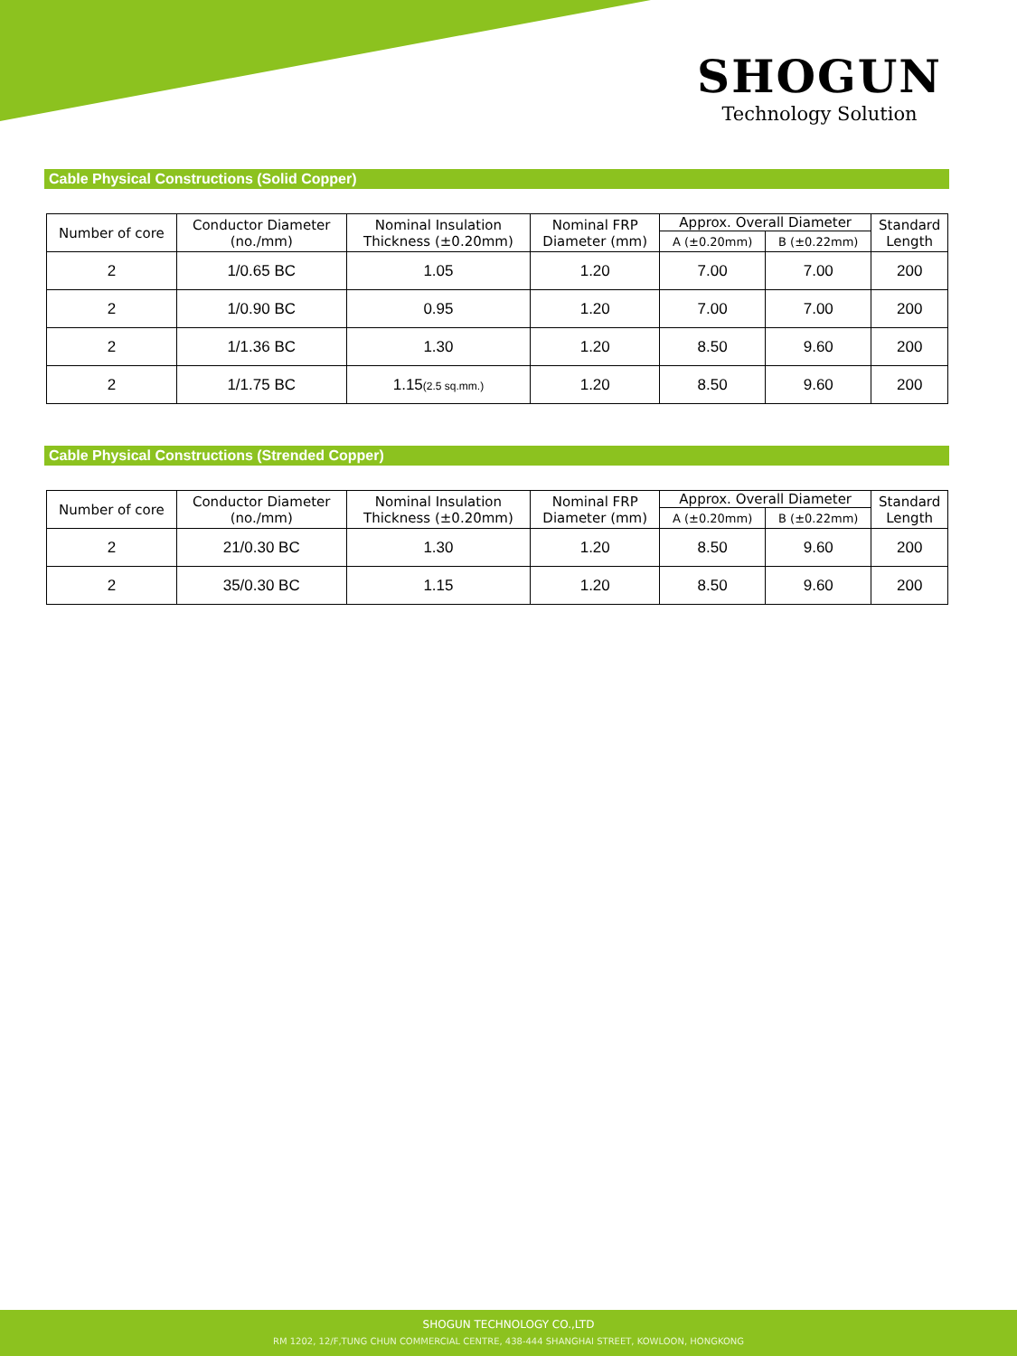SHOGUN
Technology Solution
Cable Physical Constructions (Solid Copper)
| Number of core | Conductor Diameter (no./mm) | Nominal Insulation Thickness (±0.20mm) | Nominal FRP Diameter (mm) | Approx. Overall Diameter | | Standard Length |
| --- | --- | --- | --- | --- | --- | --- |
| | | | | A (±0.20mm) | B (±0.22mm) | |
| 2 | 1/0.65 BC | 1.05 | 1.20 | 7.00 | 7.00 | 200 |
| 2 | 1/0.90 BC | 0.95 | 1.20 | 7.00 | 7.00 | 200 |
| 2 | 1/1.36 BC | 1.30 | 1.20 | 8.50 | 9.60 | 200 |
| 2 | 1/1.75 BC | 1.15 (2.5 sq.mm.) | 1.20 | 8.50 | 9.60 | 200 |
Cable Physical Constructions (Strended Copper)
| Number of core | Conductor Diameter (no./mm) | Nominal Insulation Thickness (±0.20mm) | Nominal FRP Diameter (mm) | Approx. Overall Diameter | | Standard Length |
| --- | --- | --- | --- | --- | --- | --- |
| | | | | A (±0.20mm) | B (±0.22mm) | |
| 2 | 21/0.30 BC | 1.30 | 1.20 | 8.50 | 9.60 | 200 |
| 2 | 35/0.30 BC | 1.15 | 1.20 | 8.50 | 9.60 | 200 |
SHOGUN TECHNOLOGY CO.,LTD
RM 1202, 12/F,TUNG CHUN COMMERCIAL CENTRE, 438-444 SHANGHAI STREET, KOWLOON, HONGKONG